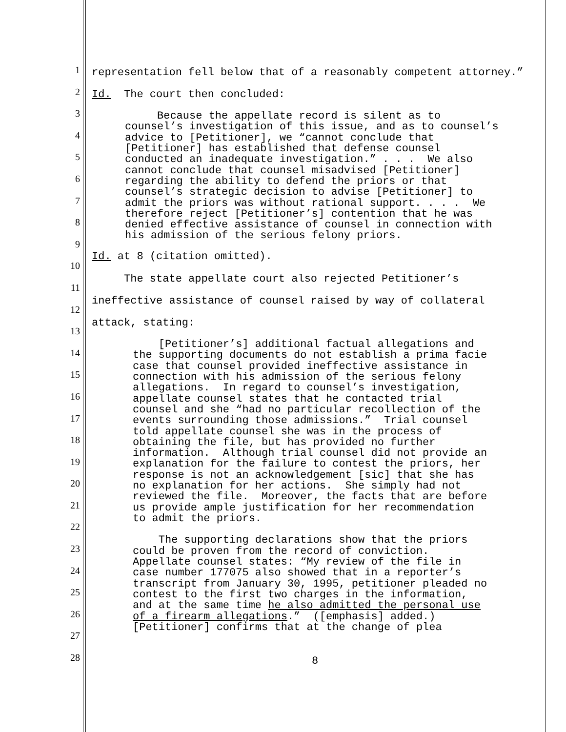1
representation fell below that of a reasonably competent attorney.”
2
Id. The court then concluded:
3
Because the appellate record is silent as to counsel’s investigation of this issue, and as to counsel’s advice to [Petitioner], we “cannot conclude that [Petitioner] has established that defense counsel conducted an inadequate investigation.” . . . We also cannot conclude that counsel misadvised [Petitioner] regarding the ability to defend the priors or that counsel’s strategic decision to advise [Petitioner] to admit the priors was without rational support. . . . We therefore reject [Petitioner’s] contention that he was denied effective assistance of counsel in connection with his admission of the serious felony priors.
4
5
6
7
8
9
Id. at 8 (citation omitted).
10
The state appellate court also rejected Petitioner’s
11
ineffective assistance of counsel raised by way of collateral
12
attack, stating:
13
[Petitioner’s] additional factual allegations and the supporting documents do not establish a prima facie case that counsel provided ineffective assistance in connection with his admission of the serious felony allegations. In regard to counsel’s investigation, appellate counsel states that he contacted trial counsel and she “had no particular recollection of the events surrounding those admissions.” Trial counsel told appellate counsel she was in the process of obtaining the file, but has provided no further information. Although trial counsel did not provide an explanation for the failure to contest the priors, her response is not an acknowledgement [sic] that she has no explanation for her actions. She simply had not reviewed the file. Moreover, the facts that are before us provide ample justification for her recommendation to admit the priors. The supporting declarations show that the priors could be proven from the record of conviction. Appellate counsel states: “My review of the file in case number 177075 also showed that in a reporter’s transcript from January 30, 1995, petitioner pleaded no contest to the first two charges in the information, and at the same time he also admitted the personal use of a firearm allegations.” ([emphasis] added.) [Petitioner] confirms that at the change of plea
14
15
16
17
18
19
20
21
22
23
24
25
26
27
28
8